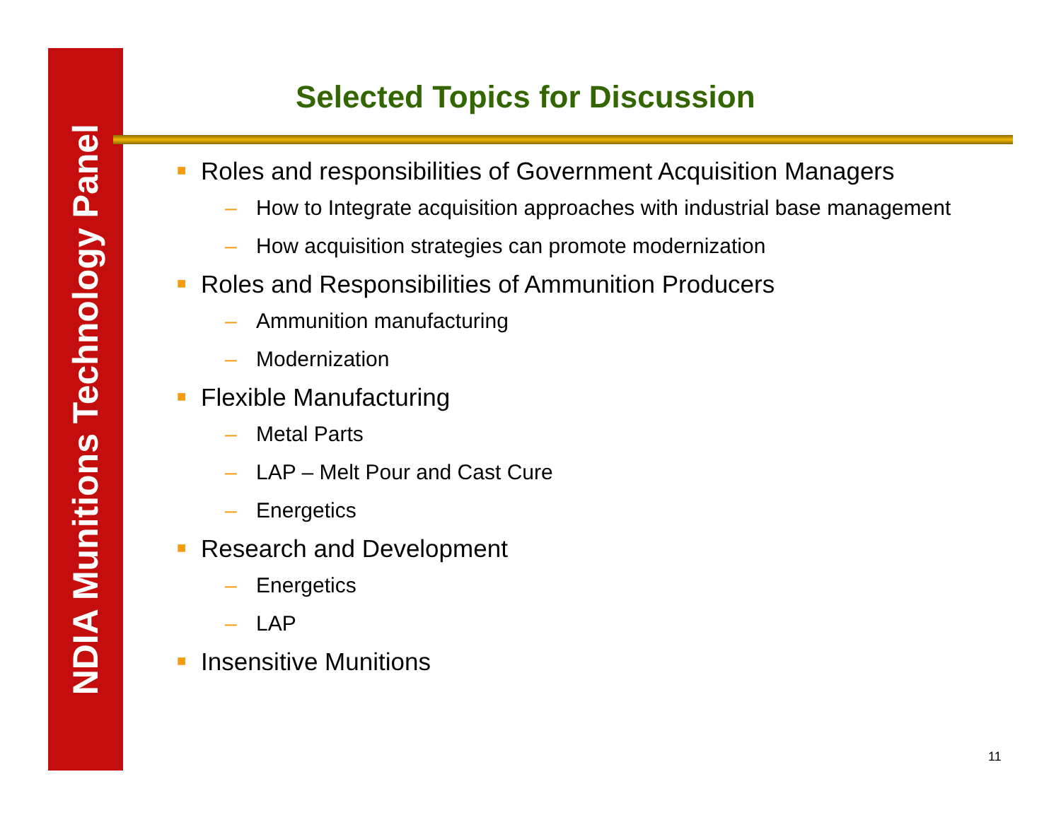NDIA Munitions Technology Panel
Selected Topics for Discussion
■ Roles and responsibilities of Government Acquisition Managers
– How to Integrate acquisition approaches with industrial base management
– How acquisition strategies can promote modernization
■ Roles and Responsibilities of Ammunition Producers
– Ammunition manufacturing
– Modernization
■ Flexible Manufacturing
– Metal Parts
– LAP – Melt Pour and Cast Cure
– Energetics
■ Research and Development
– Energetics
– LAP
■ Insensitive Munitions
11